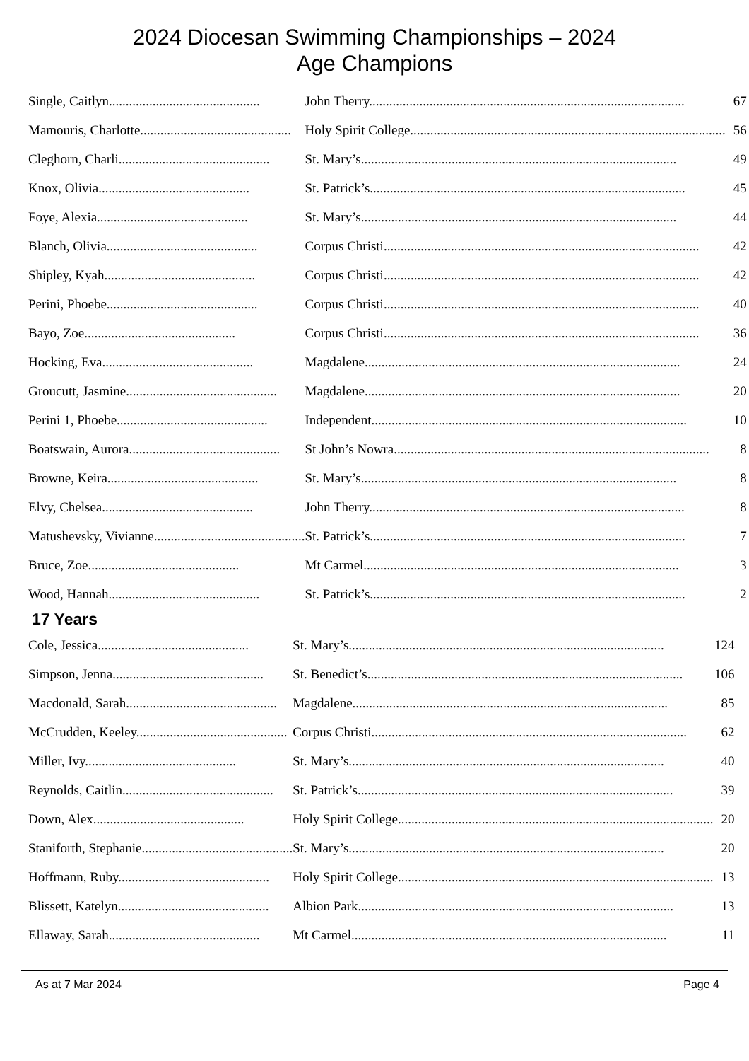2024 Diocesan Swimming Championships – 2024
Age Champions
| Single, Caitlyn............................................. | John Therry.............................................................................................. | 67 |
| Mamouris, Charlotte............................................. | Holy Spirit College.............................................................................................. | 56 |
| Cleghorn, Charli............................................. | St. Mary’s.............................................................................................. | 49 |
| Knox, Olivia............................................. | St. Patrick’s.............................................................................................. | 45 |
| Foye, Alexia............................................. | St. Mary’s.............................................................................................. | 44 |
| Blanch, Olivia............................................. | Corpus Christi.............................................................................................. | 42 |
| Shipley, Kyah............................................. | Corpus Christi.............................................................................................. | 42 |
| Perini, Phoebe............................................. | Corpus Christi.............................................................................................. | 40 |
| Bayo, Zoe............................................. | Corpus Christi.............................................................................................. | 36 |
| Hocking, Eva............................................. | Magdalene.............................................................................................. | 24 |
| Groucutt, Jasmine............................................. | Magdalene.............................................................................................. | 20 |
| Perini 1, Phoebe............................................. | Independent.............................................................................................. | 10 |
| Boatswain, Aurora............................................. | St John’s Nowra.............................................................................................. | 8 |
| Browne, Keira............................................. | St. Mary’s.............................................................................................. | 8 |
| Elvy, Chelsea............................................. | John Therry.............................................................................................. | 8 |
| Matushevsky, Vivianne............................................. | St. Patrick’s.............................................................................................. | 7 |
| Bruce, Zoe............................................. | Mt Carmel.............................................................................................. | 3 |
| Wood, Hannah............................................. | St. Patrick’s.............................................................................................. | 2 |
17 Years
| Cole, Jessica............................................. | St. Mary’s.............................................................................................. | 124 |
| Simpson, Jenna............................................. | St. Benedict’s.............................................................................................. | 106 |
| Macdonald, Sarah............................................. | Magdalene.............................................................................................. | 85 |
| McCrudden, Keeley............................................. | Corpus Christi.............................................................................................. | 62 |
| Miller, Ivy............................................. | St. Mary’s.............................................................................................. | 40 |
| Reynolds, Caitlin............................................. | St. Patrick’s.............................................................................................. | 39 |
| Down, Alex............................................. | Holy Spirit College.............................................................................................. | 20 |
| Staniforth, Stephanie............................................. | St. Mary’s.............................................................................................. | 20 |
| Hoffmann, Ruby............................................. | Holy Spirit College.............................................................................................. | 13 |
| Blissett, Katelyn............................................. | Albion Park.............................................................................................. | 13 |
| Ellaway, Sarah............................................. | Mt Carmel.............................................................................................. | 11 |
As at 7 Mar 2024 Page 4